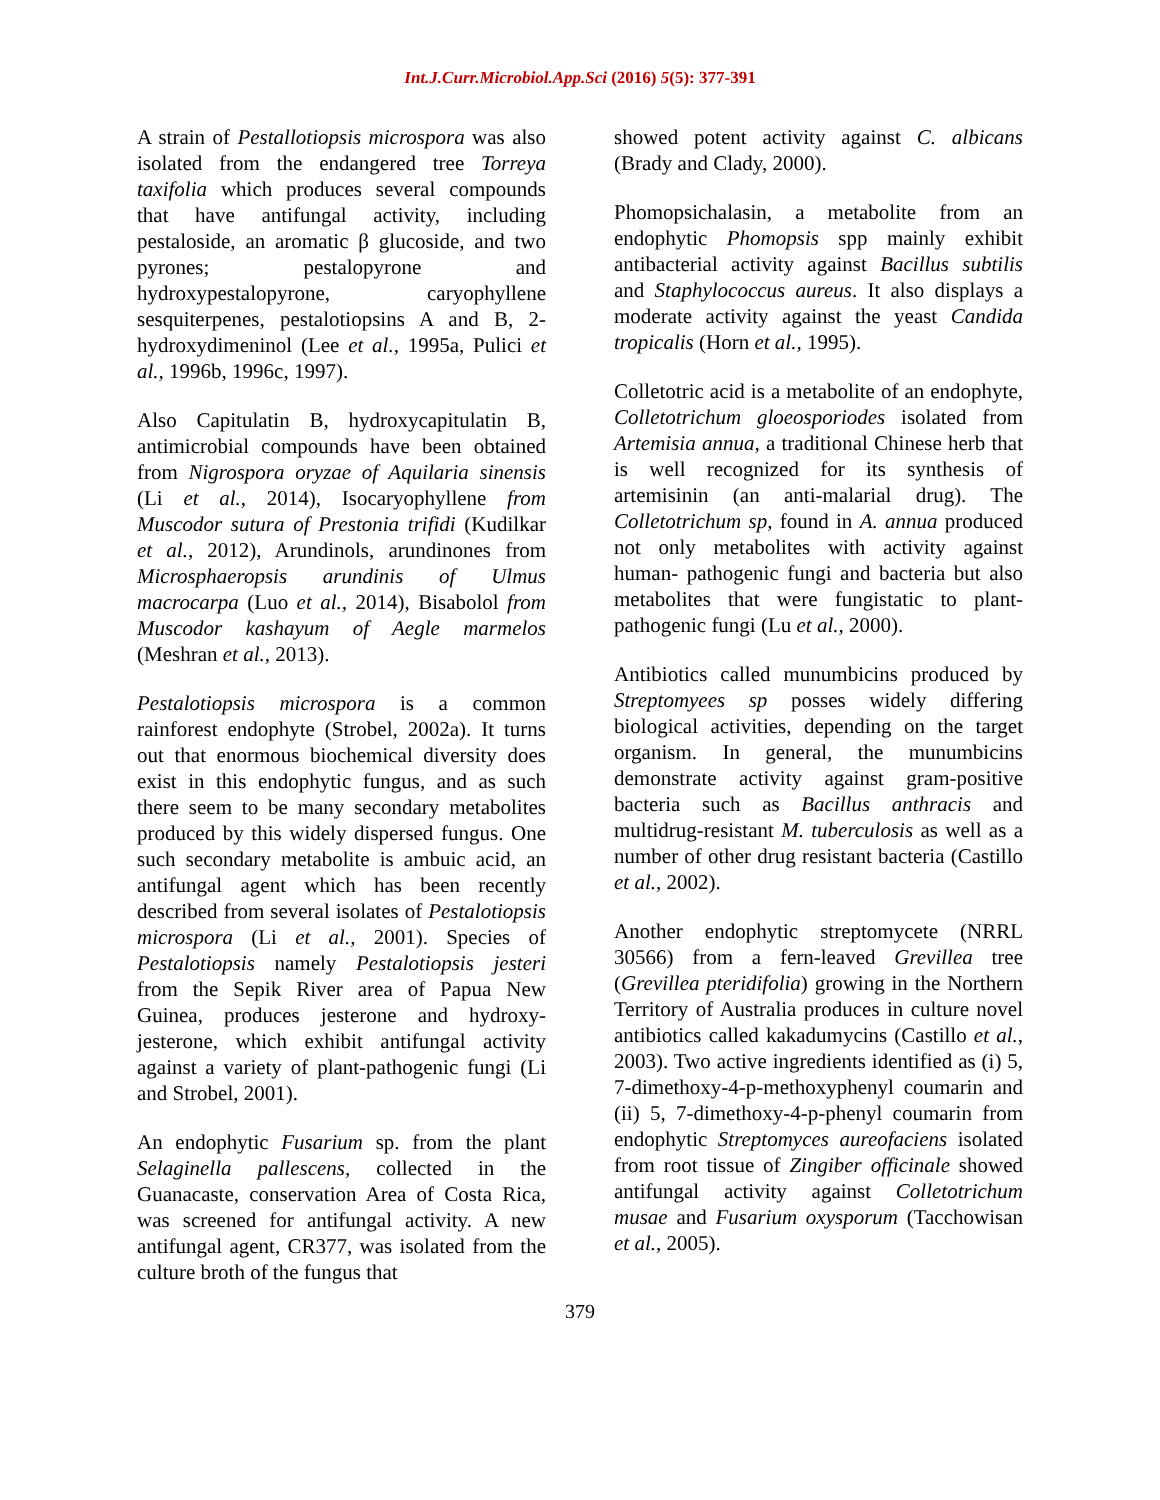Int.J.Curr.Microbiol.App.Sci (2016) 5(5): 377-391
A strain of Pestallotiopsis microspora was also isolated from the endangered tree Torreya taxifolia which produces several compounds that have antifungal activity, including pestaloside, an aromatic β glucoside, and two pyrones; pestalopyrone and hydroxypestalopyrone, caryophyllene sesquiterpenes, pestalotiopsins A and B, 2-hydroxydimeninol (Lee et al., 1995a, Pulici et al., 1996b, 1996c, 1997).
Also Capitulatin B, hydroxycapitulatin B, antimicrobial compounds have been obtained from Nigrospora oryzae of Aquilaria sinensis (Li et al., 2014), Isocaryophyllene from Muscodor sutura of Prestonia trifidi (Kudilkar et al., 2012), Arundinols, arundinones from Microsphaeropsis arundinis of Ulmus macrocarpa (Luo et al., 2014), Bisabolol from Muscodor kashayum of Aegle marmelos (Meshran et al., 2013).
Pestalotiopsis microspora is a common rainforest endophyte (Strobel, 2002a). It turns out that enormous biochemical diversity does exist in this endophytic fungus, and as such there seem to be many secondary metabolites produced by this widely dispersed fungus. One such secondary metabolite is ambuic acid, an antifungal agent which has been recently described from several isolates of Pestalotiopsis microspora (Li et al., 2001). Species of Pestalotiopsis namely Pestalotiopsis jesteri from the Sepik River area of Papua New Guinea, produces jesterone and hydroxy-jesterone, which exhibit antifungal activity against a variety of plant-pathogenic fungi (Li and Strobel, 2001).
An endophytic Fusarium sp. from the plant Selaginella pallescens, collected in the Guanacaste, conservation Area of Costa Rica, was screened for antifungal activity. A new antifungal agent, CR377, was isolated from the culture broth of the fungus that
showed potent activity against C. albicans (Brady and Clady, 2000).
Phomopsichalasin, a metabolite from an endophytic Phomopsis spp mainly exhibit antibacterial activity against Bacillus subtilis and Staphylococcus aureus. It also displays a moderate activity against the yeast Candida tropicalis (Horn et al., 1995).
Colletotric acid is a metabolite of an endophyte, Colletotrichum gloeosporiodes isolated from Artemisia annua, a traditional Chinese herb that is well recognized for its synthesis of artemisinin (an anti-malarial drug). The Colletotrichum sp, found in A. annua produced not only metabolites with activity against human- pathogenic fungi and bacteria but also metabolites that were fungistatic to plant-pathogenic fungi (Lu et al., 2000).
Antibiotics called munumbicins produced by Streptomyees sp posses widely differing biological activities, depending on the target organism. In general, the munumbicins demonstrate activity against gram-positive bacteria such as Bacillus anthracis and multidrug-resistant M. tuberculosis as well as a number of other drug resistant bacteria (Castillo et al., 2002).
Another endophytic streptomycete (NRRL 30566) from a fern-leaved Grevillea tree (Grevillea pteridifolia) growing in the Northern Territory of Australia produces in culture novel antibiotics called kakadumycins (Castillo et al., 2003). Two active ingredients identified as (i) 5, 7-dimethoxy-4-p-methoxyphenyl coumarin and (ii) 5, 7-dimethoxy-4-p-phenyl coumarin from endophytic Streptomyces aureofaciens isolated from root tissue of Zingiber officinale showed antifungal activity against Colletotrichum musae and Fusarium oxysporum (Tacchowisan et al., 2005).
379